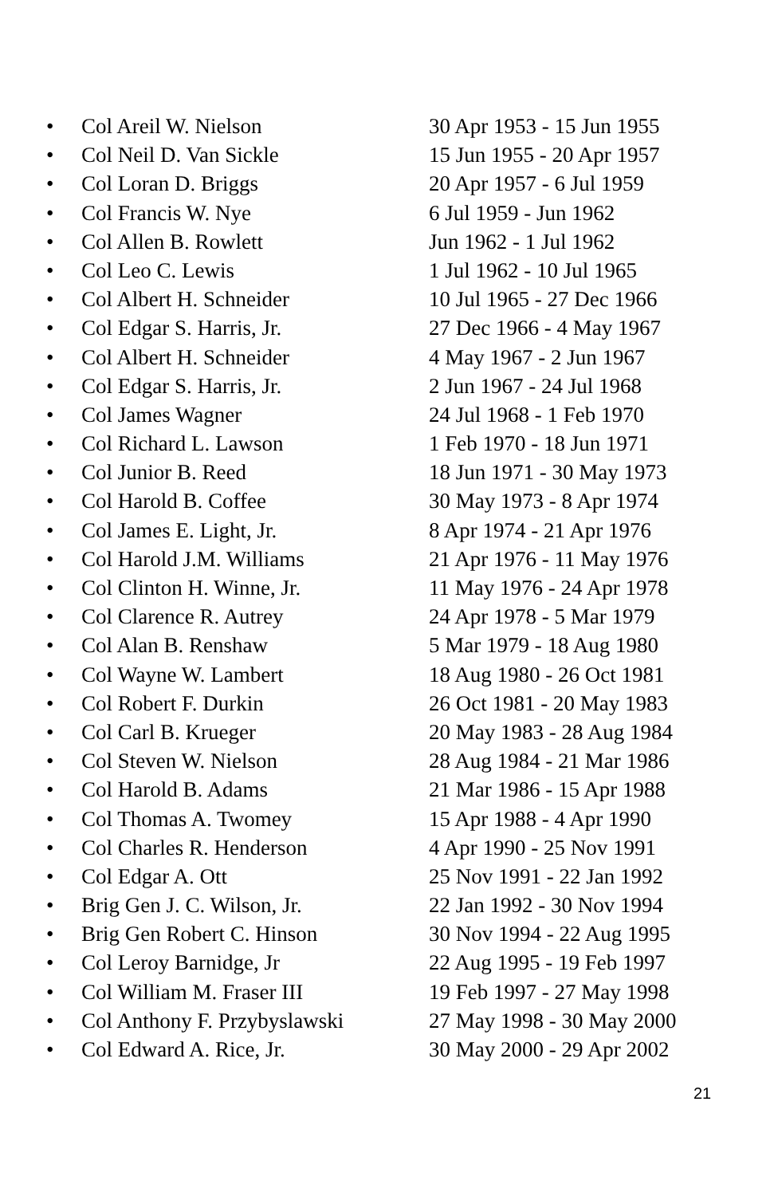• Col Areil W. Nielson 30 Apr 1953 - 15 Jun 1955
• Col Neil D. Van Sickle 15 Jun 1955 - 20 Apr 1957
• Col Loran D. Briggs 20 Apr 1957 - 6 Jul 1959
• Col Francis W. Nye 6 Jul 1959 - Jun 1962
• Col Allen B. Rowlett Jun 1962 - 1 Jul 1962
• Col Leo C. Lewis 1 Jul 1962 - 10 Jul 1965
• Col Albert H. Schneider 10 Jul 1965 - 27 Dec 1966
• Col Edgar S. Harris, Jr. 27 Dec 1966 - 4 May 1967
• Col Albert H. Schneider 4 May 1967 - 2 Jun 1967
• Col Edgar S. Harris, Jr. 2 Jun 1967 - 24 Jul 1968
• Col James Wagner 24 Jul 1968 - 1 Feb 1970
• Col Richard L. Lawson 1 Feb 1970 - 18 Jun 1971
• Col Junior B. Reed 18 Jun 1971 - 30 May 1973
• Col Harold B. Coffee 30 May 1973 - 8 Apr 1974
• Col James E. Light, Jr. 8 Apr 1974 - 21 Apr 1976
• Col Harold J.M. Williams 21 Apr 1976 - 11 May 1976
• Col Clinton H. Winne, Jr. 11 May 1976 - 24 Apr 1978
• Col Clarence R. Autrey 24 Apr 1978 - 5 Mar 1979
• Col Alan B. Renshaw 5 Mar 1979 - 18 Aug 1980
• Col Wayne W. Lambert 18 Aug 1980 - 26 Oct 1981
• Col Robert F. Durkin 26 Oct 1981 - 20 May 1983
• Col Carl B. Krueger 20 May 1983 - 28 Aug 1984
• Col Steven W. Nielson 28 Aug 1984 - 21 Mar 1986
• Col Harold B. Adams 21 Mar 1986 - 15 Apr 1988
• Col Thomas A. Twomey 15 Apr 1988 - 4 Apr 1990
• Col Charles R. Henderson 4 Apr 1990 - 25 Nov 1991
• Col Edgar A. Ott 25 Nov 1991 - 22 Jan 1992
• Brig Gen J. C. Wilson, Jr. 22 Jan 1992 - 30 Nov 1994
• Brig Gen Robert C. Hinson 30 Nov 1994 - 22 Aug 1995
• Col Leroy Barnidge, Jr 22 Aug 1995 - 19 Feb 1997
• Col William M. Fraser III 19 Feb 1997 - 27 May 1998
• Col Anthony F. Przybyslawski 27 May 1998 - 30 May 2000
• Col Edward A. Rice, Jr. 30 May 2000 - 29 Apr 2002
21